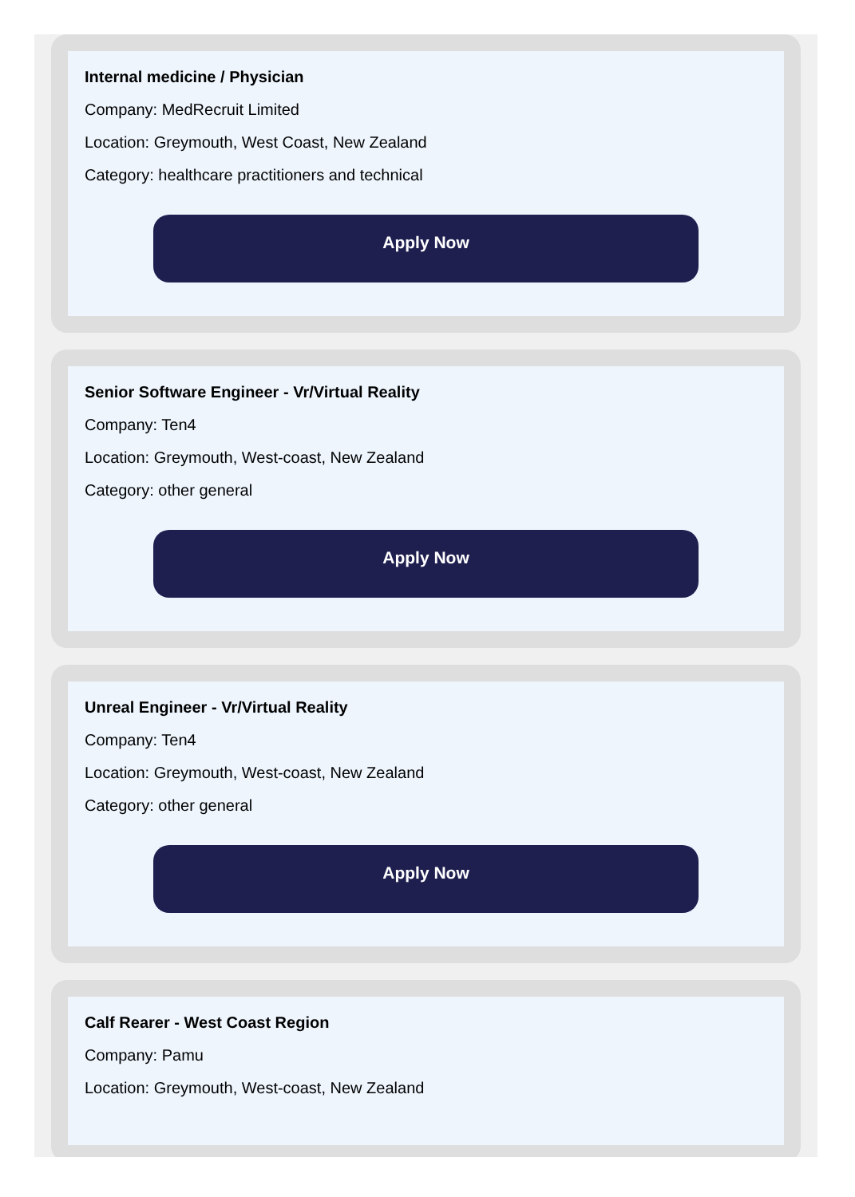Internal medicine / Physician
Company: MedRecruit Limited
Location: Greymouth, West Coast, New Zealand
Category: healthcare practitioners and technical
Apply Now
Senior Software Engineer - Vr/Virtual Reality
Company: Ten4
Location: Greymouth, West-coast, New Zealand
Category: other general
Apply Now
Unreal Engineer - Vr/Virtual Reality
Company: Ten4
Location: Greymouth, West-coast, New Zealand
Category: other general
Apply Now
Calf Rearer - West Coast Region
Company: Pamu
Location: Greymouth, West-coast, New Zealand